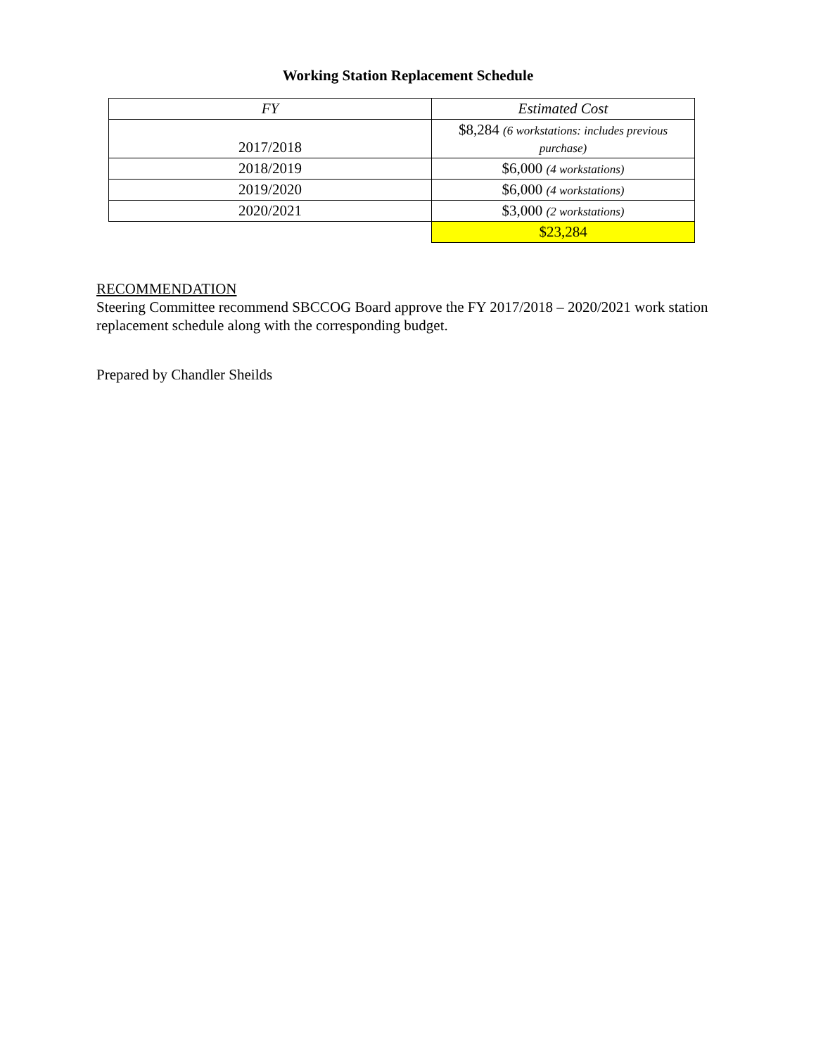Working Station Replacement Schedule
| FY | Estimated Cost |
| --- | --- |
| 2017/2018 | $8,284 (6 workstations: includes previous purchase) |
| 2018/2019 | $6,000 (4 workstations) |
| 2019/2020 | $6,000 (4 workstations) |
| 2020/2021 | $3,000 (2 workstations) |
| | $23,284 |
RECOMMENDATION
Steering Committee recommend SBCCOG Board approve the FY 2017/2018 – 2020/2021 work station replacement schedule along with the corresponding budget.
Prepared by Chandler Sheilds